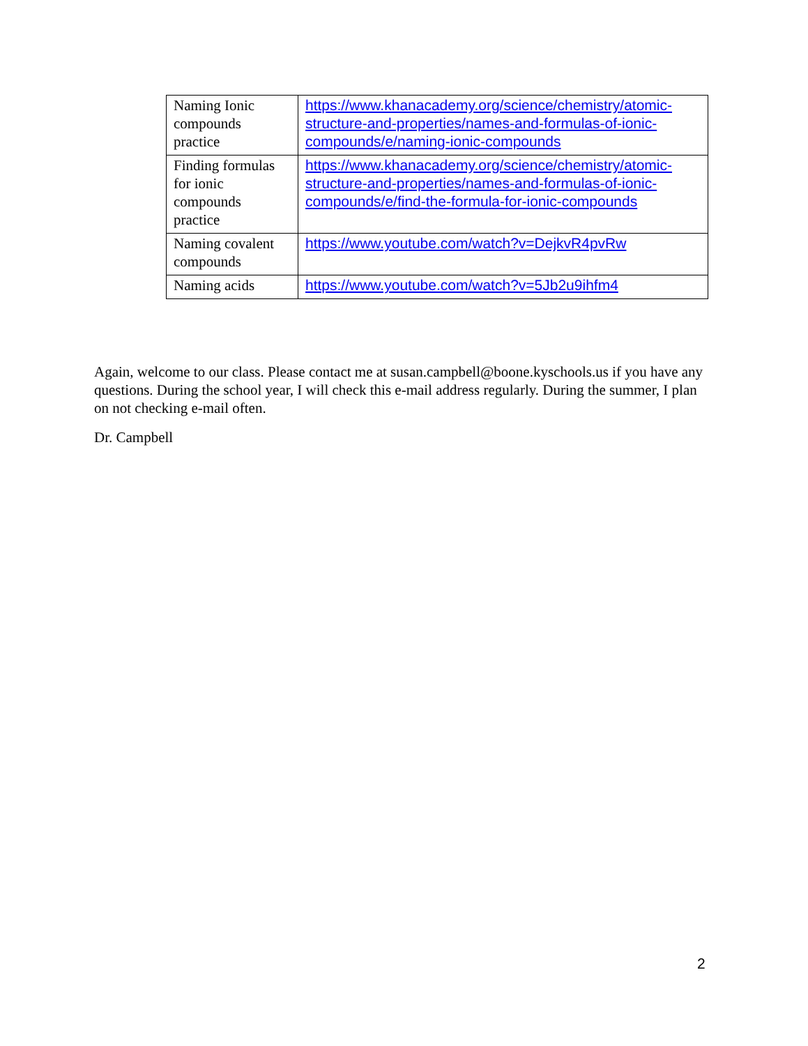| Naming Ionic compounds practice | https://www.khanacademy.org/science/chemistry/atomic-structure-and-properties/names-and-formulas-of-ionic-compounds/e/naming-ionic-compounds |
| Finding formulas for ionic compounds practice | https://www.khanacademy.org/science/chemistry/atomic-structure-and-properties/names-and-formulas-of-ionic-compounds/e/find-the-formula-for-ionic-compounds |
| Naming covalent compounds | https://www.youtube.com/watch?v=DejkvR4pvRw |
| Naming acids | https://www.youtube.com/watch?v=5Jb2u9ihfm4 |
Again, welcome to our class. Please contact me at susan.campbell@boone.kyschools.us if you have any questions. During the school year, I will check this e-mail address regularly. During the summer, I plan on not checking e-mail often.
Dr. Campbell
2